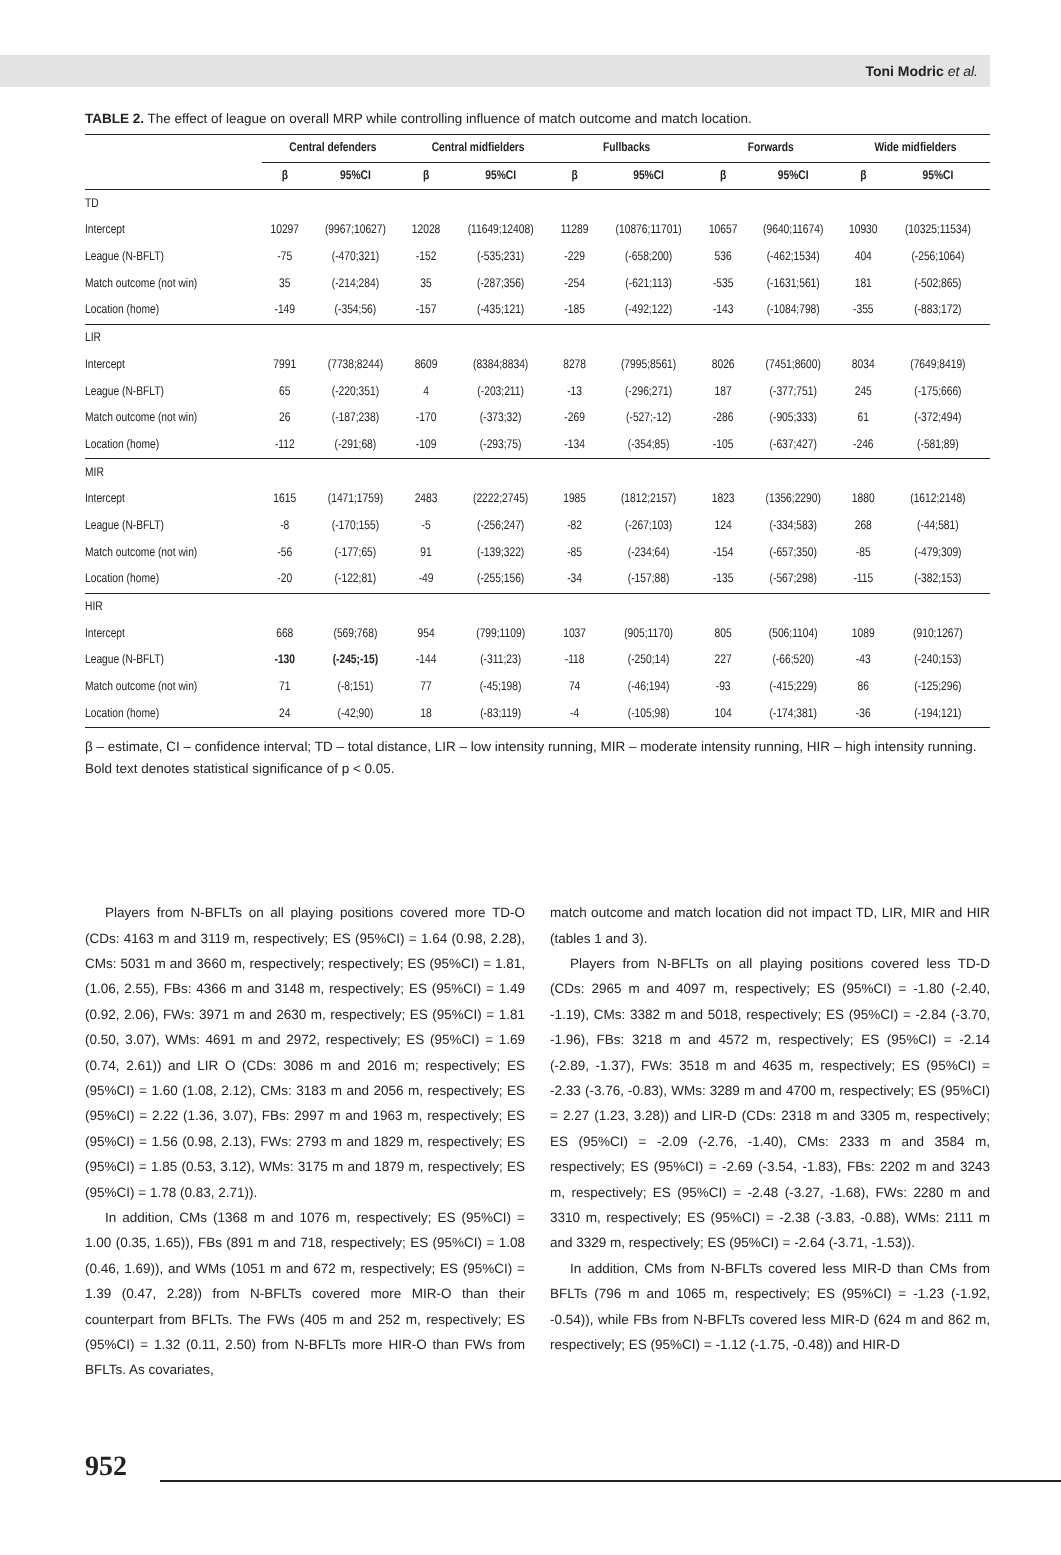Toni Modric et al.
TABLE 2. The effect of league on overall MRP while controlling influence of match outcome and match location.
| | Central defenders | | Central midfielders | | Fullbacks | | Forwards | | Wide midfielders | |
| --- | --- | --- | --- | --- | --- | --- | --- | --- | --- | --- |
| | β | 95%CI | β | 95%CI | β | 95%CI | β | 95%CI | β | 95%CI |
| TD | | | | | | | | | | |
| Intercept | 10297 | (9967;10627) | 12028 | (11649;12408) | 11289 | (10876;11701) | 10657 | (9640;11674) | 10930 | (10325;11534) |
| League (N-BFLT) | -75 | (-470;321) | -152 | (-535;231) | -229 | (-658;200) | 536 | (-462;1534) | 404 | (-256;1064) |
| Match outcome (not win) | 35 | (-214;284) | 35 | (-287;356) | -254 | (-621;113) | -535 | (-1631;561) | 181 | (-502;865) |
| Location (home) | -149 | (-354;56) | -157 | (-435;121) | -185 | (-492;122) | -143 | (-1084;798) | -355 | (-883;172) |
| LIR | | | | | | | | | | |
| Intercept | 7991 | (7738;8244) | 8609 | (8384;8834) | 8278 | (7995;8561) | 8026 | (7451;8600) | 8034 | (7649;8419) |
| League (N-BFLT) | 65 | (-220;351) | 4 | (-203;211) | -13 | (-296;271) | 187 | (-377;751) | 245 | (-175;666) |
| Match outcome (not win) | 26 | (-187;238) | -170 | (-373;32) | -269 | (-527;-12) | -286 | (-905;333) | 61 | (-372;494) |
| Location (home) | -112 | (-291;68) | -109 | (-293;75) | -134 | (-354;85) | -105 | (-637;427) | -246 | (-581;89) |
| MIR | | | | | | | | | | |
| Intercept | 1615 | (1471;1759) | 2483 | (2222;2745) | 1985 | (1812;2157) | 1823 | (1356;2290) | 1880 | (1612;2148) |
| League (N-BFLT) | -8 | (-170;155) | -5 | (-256;247) | -82 | (-267;103) | 124 | (-334;583) | 268 | (-44;581) |
| Match outcome (not win) | -56 | (-177;65) | 91 | (-139;322) | -85 | (-234;64) | -154 | (-657;350) | -85 | (-479;309) |
| Location (home) | -20 | (-122;81) | -49 | (-255;156) | -34 | (-157;88) | -135 | (-567;298) | -115 | (-382;153) |
| HIR | | | | | | | | | | |
| Intercept | 668 | (569;768) | 954 | (799;1109) | 1037 | (905;1170) | 805 | (506;1104) | 1089 | (910;1267) |
| League (N-BFLT) | -130 | (-245;-15) | -144 | (-311;23) | -118 | (-250;14) | 227 | (-66;520) | -43 | (-240;153) |
| Match outcome (not win) | 71 | (-8;151) | 77 | (-45;198) | 74 | (-46;194) | -93 | (-415;229) | 86 | (-125;296) |
| Location (home) | 24 | (-42;90) | 18 | (-83;119) | -4 | (-105;98) | 104 | (-174;381) | -36 | (-194;121) |
β – estimate, CI – confidence interval; TD – total distance, LIR – low intensity running, MIR – moderate intensity running, HIR – high intensity running. Bold text denotes statistical significance of p < 0.05.
Players from N-BFLTs on all playing positions covered more TD-O (CDs: 4163 m and 3119 m, respectively; ES (95%CI) = 1.64 (0.98, 2.28), CMs: 5031 m and 3660 m, respectively; respectively; ES (95%CI) = 1.81, (1.06, 2.55), FBs: 4366 m and 3148 m, respectively; ES (95%CI) = 1.49 (0.92, 2.06), FWs: 3971 m and 2630 m, respectively; ES (95%CI) = 1.81 (0.50, 3.07), WMs: 4691 m and 2972, respectively; ES (95%CI) = 1.69 (0.74, 2.61)) and LIR O (CDs: 3086 m and 2016 m; respectively; ES (95%CI) = 1.60 (1.08, 2.12), CMs: 3183 m and 2056 m, respectively; ES (95%CI) = 2.22 (1.36, 3.07), FBs: 2997 m and 1963 m, respectively; ES (95%CI) = 1.56 (0.98, 2.13), FWs: 2793 m and 1829 m, respectively; ES (95%CI) = 1.85 (0.53, 3.12), WMs: 3175 m and 1879 m, respectively; ES (95%CI) = 1.78 (0.83, 2.71)).
In addition, CMs (1368 m and 1076 m, respectively; ES (95%CI) = 1.00 (0.35, 1.65)), FBs (891 m and 718, respectively; ES (95%CI) = 1.08 (0.46, 1.69)), and WMs (1051 m and 672 m, respectively; ES (95%CI) = 1.39 (0.47, 2.28)) from N-BFLTs covered more MIR-O than their counterpart from BFLTs. The FWs (405 m and 252 m, respectively; ES (95%CI) = 1.32 (0.11, 2.50) from N-BFLTs more HIR-O than FWs from BFLTs. As covariates,
match outcome and match location did not impact TD, LIR, MIR and HIR (tables 1 and 3).
Players from N-BFLTs on all playing positions covered less TD-D (CDs: 2965 m and 4097 m, respectively; ES (95%CI) = -1.80 (-2.40, -1.19), CMs: 3382 m and 5018, respectively; ES (95%CI) = -2.84 (-3.70, -1.96), FBs: 3218 m and 4572 m, respectively; ES (95%CI) = -2.14 (-2.89, -1.37), FWs: 3518 m and 4635 m, respectively; ES (95%CI) = -2.33 (-3.76, -0.83), WMs: 3289 m and 4700 m, respectively; ES (95%CI) = 2.27 (1.23, 3.28)) and LIR-D (CDs: 2318 m and 3305 m, respectively; ES (95%CI) = -2.09 (-2.76, -1.40), CMs: 2333 m and 3584 m, respectively; ES (95%CI) = -2.69 (-3.54, -1.83), FBs: 2202 m and 3243 m, respectively; ES (95%CI) = -2.48 (-3.27, -1.68), FWs: 2280 m and 3310 m, respectively; ES (95%CI) = -2.38 (-3.83, -0.88), WMs: 2111 m and 3329 m, respectively; ES (95%CI) = -2.64 (-3.71, -1.53)).
In addition, CMs from N-BFLTs covered less MIR-D than CMs from BFLTs (796 m and 1065 m, respectively; ES (95%CI) = -1.23 (-1.92, -0.54)), while FBs from N-BFLTs covered less MIR-D (624 m and 862 m, respectively; ES (95%CI) = -1.12 (-1.75, -0.48)) and HIR-D
952